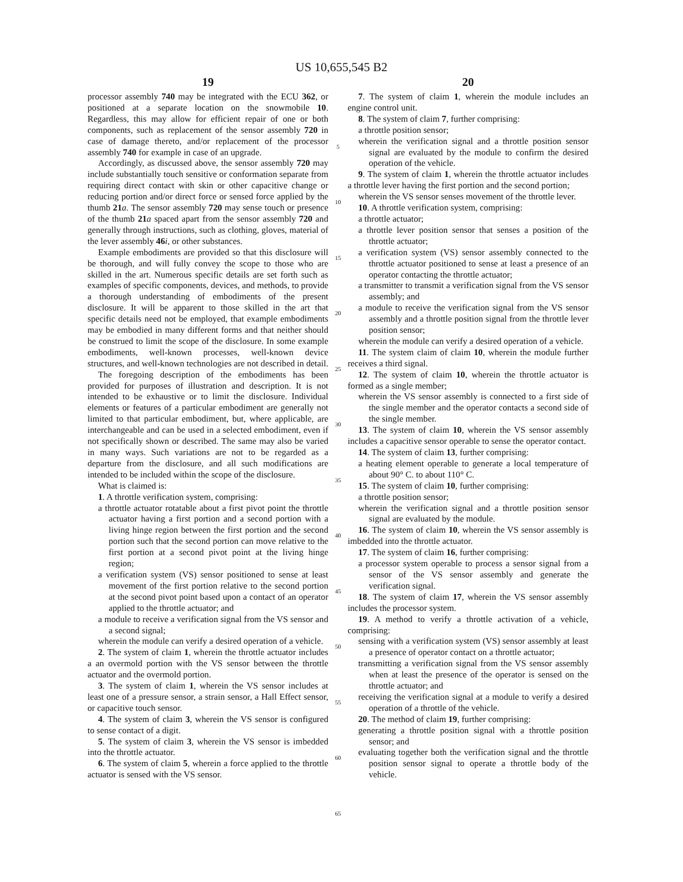US 10,655,545 B2
19
processor assembly 740 may be integrated with the ECU 362, or positioned at a separate location on the snowmobile 10. Regardless, this may allow for efficient repair of one or both components, such as replacement of the sensor assembly 720 in case of damage thereto, and/or replacement of the processor assembly 740 for example in case of an upgrade.
Accordingly, as discussed above, the sensor assembly 720 may include substantially touch sensitive or conformation separate from requiring direct contact with skin or other capacitive change or reducing portion and/or direct force or sensed force applied by the thumb 21 a. The sensor assembly 720 may sense touch or presence of the thumb 21 a spaced apart from the sensor assembly 720 and generally through instructions, such as clothing, gloves, material of the lever assembly 46 i, or other substances.
Example embodiments are provided so that this disclosure will be thorough, and will fully convey the scope to those who are skilled in the art. Numerous specific details are set forth such as examples of specific components, devices, and methods, to provide a thorough understanding of embodiments of the present disclosure. It will be apparent to those skilled in the art that specific details need not be employed, that example embodiments may be embodied in many different forms and that neither should be construed to limit the scope of the disclosure. In some example embodiments, well-known processes, well-known device structures, and well-known technologies are not described in detail.
The foregoing description of the embodiments has been provided for purposes of illustration and description. It is not intended to be exhaustive or to limit the disclosure. Individual elements or features of a particular embodiment are generally not limited to that particular embodiment, but, where applicable, are interchangeable and can be used in a selected embodiment, even if not specifically shown or described. The same may also be varied in many ways. Such variations are not to be regarded as a departure from the disclosure, and all such modifications are intended to be included within the scope of the disclosure.
What is claimed is:
1. A throttle verification system, comprising:
a throttle actuator rotatable about a first pivot point the throttle actuator having a first portion and a second portion with a living hinge region between the first portion and the second portion such that the second portion can move relative to the first portion at a second pivot point at the living hinge region;
a verification system (VS) sensor positioned to sense at least movement of the first portion relative to the second portion at the second pivot point based upon a contact of an operator applied to the throttle actuator; and
a module to receive a verification signal from the VS sensor and a second signal;
wherein the module can verify a desired operation of a vehicle.
2. The system of claim 1, wherein the throttle actuator includes a an overmold portion with the VS sensor between the throttle actuator and the overmold portion.
3. The system of claim 1, wherein the VS sensor includes at least one of a pressure sensor, a strain sensor, a Hall Effect sensor, or capacitive touch sensor.
4. The system of claim 3, wherein the VS sensor is configured to sense contact of a digit.
5. The system of claim 3, wherein the VS sensor is imbedded into the throttle actuator.
6. The system of claim 5, wherein a force applied to the throttle actuator is sensed with the VS sensor.
5
10
15
20
25
30
35
40
45
50
55
60
65
20
7. The system of claim 1, wherein the module includes an engine control unit.
8. The system of claim 7, further comprising:
a throttle position sensor;
wherein the verification signal and a throttle position sensor signal are evaluated by the module to confirm the desired operation of the vehicle.
9. The system of claim 1, wherein the throttle actuator includes a throttle lever having the first portion and the second portion;
wherein the VS sensor senses movement of the throttle lever.
10. A throttle verification system, comprising:
a throttle actuator;
a throttle lever position sensor that senses a position of the throttle actuator;
a verification system (VS) sensor assembly connected to the throttle actuator positioned to sense at least a presence of an operator contacting the throttle actuator;
a transmitter to transmit a verification signal from the VS sensor assembly; and
a module to receive the verification signal from the VS sensor assembly and a throttle position signal from the throttle lever position sensor;
wherein the module can verify a desired operation of a vehicle.
11. The system claim of claim 10, wherein the module further receives a third signal.
12. The system of claim 10, wherein the throttle actuator is formed as a single member;
wherein the VS sensor assembly is connected to a first side of the single member and the operator contacts a second side of the single member.
13. The system of claim 10, wherein the VS sensor assembly includes a capacitive sensor operable to sense the operator contact.
14. The system of claim 13, further comprising:
a heating element operable to generate a local temperature of about 90° C. to about 110° C.
15. The system of claim 10, further comprising:
a throttle position sensor;
wherein the verification signal and a throttle position sensor signal are evaluated by the module.
16. The system of claim 10, wherein the VS sensor assembly is imbedded into the throttle actuator.
17. The system of claim 16, further comprising:
a processor system operable to process a sensor signal from a sensor of the VS sensor assembly and generate the verification signal.
18. The system of claim 17, wherein the VS sensor assembly includes the processor system.
19. A method to verify a throttle activation of a vehicle, comprising:
sensing with a verification system (VS) sensor assembly at least a presence of operator contact on a throttle actuator;
transmitting a verification signal from the VS sensor assembly when at least the presence of the operator is sensed on the throttle actuator; and
receiving the verification signal at a module to verify a desired operation of a throttle of the vehicle.
20. The method of claim 19, further comprising:
generating a throttle position signal with a throttle position sensor; and
evaluating together both the verification signal and the throttle position sensor signal to operate a throttle body of the vehicle.